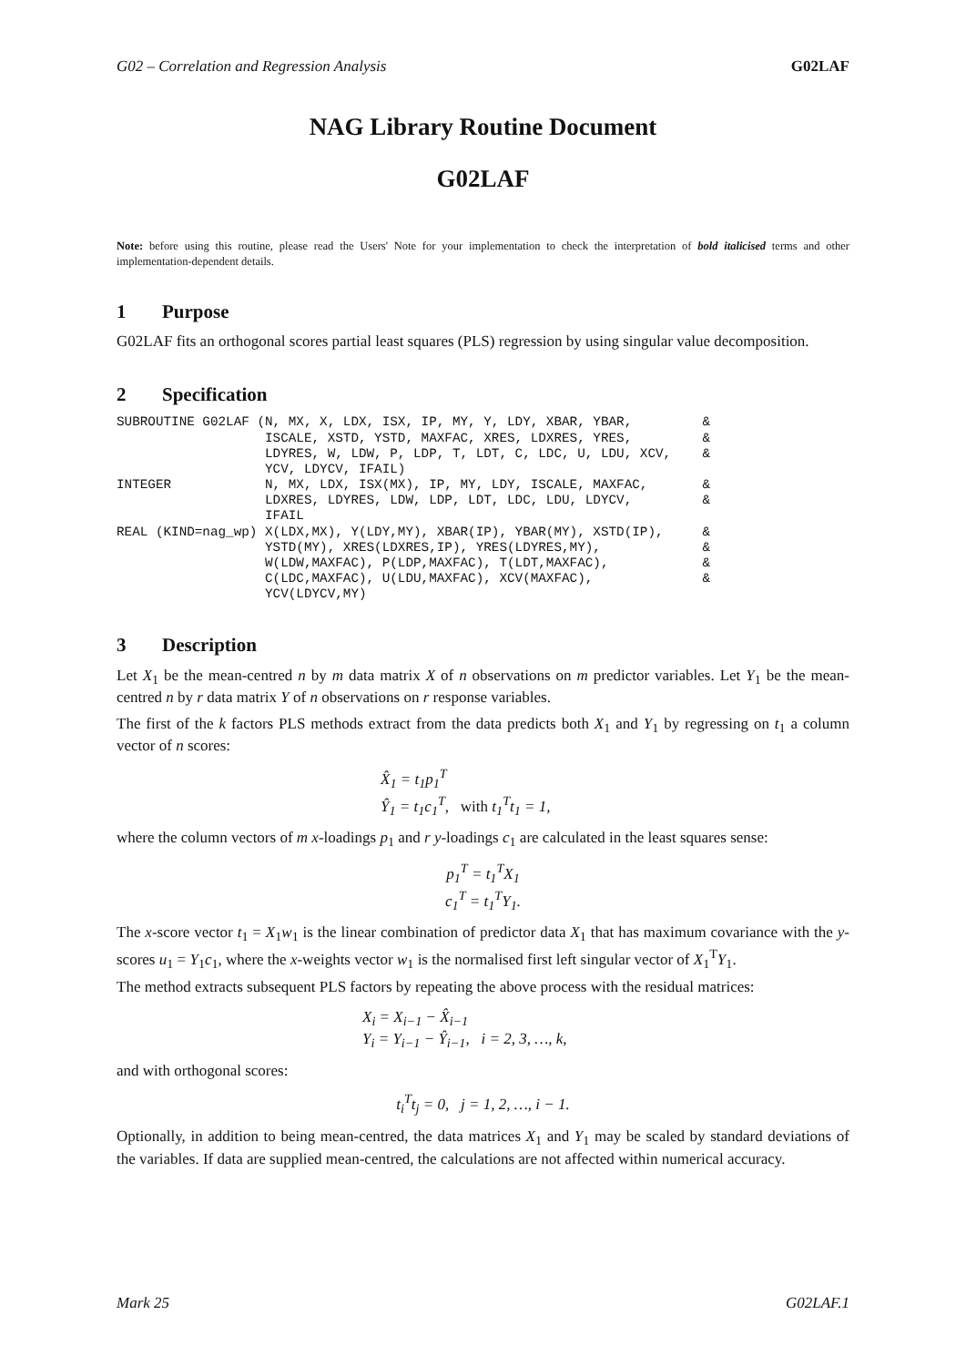G02 – Correlation and Regression Analysis G02LAF
NAG Library Routine Document
G02LAF
Note: before using this routine, please read the Users' Note for your implementation to check the interpretation of bold italicised terms and other implementation-dependent details.
1 Purpose
G02LAF fits an orthogonal scores partial least squares (PLS) regression by using singular value decomposition.
2 Specification
SUBROUTINE G02LAF (N, MX, X, LDX, ISX, IP, MY, Y, LDY, XBAR, YBAR,         &
                   ISCALE, XSTD, YSTD, MAXFAC, XRES, LDXRES, YRES,         &
                   LDYRES, W, LDW, P, LDP, T, LDT, C, LDC, U, LDU, XCV,    &
                   YCV, LDYCV, IFAIL)
INTEGER            N, MX, LDX, ISX(MX), IP, MY, LDY, ISCALE, MAXFAC,       &
                   LDXRES, LDYRES, LDW, LDP, LDT, LDC, LDU, LDYCV,         &
                   IFAIL
REAL (KIND=nag_wp) X(LDX,MX), Y(LDY,MY), XBAR(IP), YBAR(MY), XSTD(IP),     &
                   YSTD(MY), XRES(LDXRES,IP), YRES(LDYRES,MY),             &
                   W(LDW,MAXFAC), P(LDP,MAXFAC), T(LDT,MAXFAC),            &
                   C(LDC,MAXFAC), U(LDU,MAXFAC), XCV(MAXFAC),              &
                   YCV(LDYCV,MY)
3 Description
Let X<sub>1</sub> be the mean-centred n by m data matrix X of n observations on m predictor variables. Let Y<sub>1</sub> be the mean-centred n by r data matrix Y of n observations on r response variables.
The first of the k factors PLS methods extract from the data predicts both X<sub>1</sub> and Y<sub>1</sub> by regressing on t<sub>1</sub> a column vector of n scores:
X̂<sub>1</sub> = t<sub>1</sub>p<sub>1</sub><sup>T</sup>
Ŷ<sub>1</sub> = t<sub>1</sub>c<sub>1</sub><sup>T</sup>, with t<sub>1</sub><sup>T</sup>t<sub>1</sub> = 1,
where the column vectors of m x-loadings p<sub>1</sub> and r y-loadings c<sub>1</sub> are calculated in the least squares sense:
p<sub>1</sub><sup>T</sup> = t<sub>1</sub><sup>T</sup>X<sub>1</sub>
c<sub>1</sub><sup>T</sup> = t<sub>1</sub><sup>T</sup>Y<sub>1</sub>.
The x-score vector t<sub>1</sub> = X<sub>1</sub>w<sub>1</sub> is the linear combination of predictor data X<sub>1</sub> that has maximum covariance with the y-scores u<sub>1</sub> = Y<sub>1</sub>c<sub>1</sub>, where the x-weights vector w<sub>1</sub> is the normalised first left singular vector of X<sub>1</sub><sup>T</sup>Y<sub>1</sub>.
The method extracts subsequent PLS factors by repeating the above process with the residual matrices:
X<sub>i</sub> = X<sub>i−1</sub> − X̂<sub>i−1</sub>
Y<sub>i</sub> = Y<sub>i−1</sub> − Ŷ<sub>i−1</sub>, i = 2, 3, …, k,
and with orthogonal scores:
t<sub>i</sub><sup>T</sup>t<sub>j</sub> = 0, j = 1, 2, …, i − 1.
Optionally, in addition to being mean-centred, the data matrices X<sub>1</sub> and Y<sub>1</sub> may be scaled by standard deviations of the variables. If data are supplied mean-centred, the calculations are not affected within numerical accuracy.
Mark 25 G02LAF.1